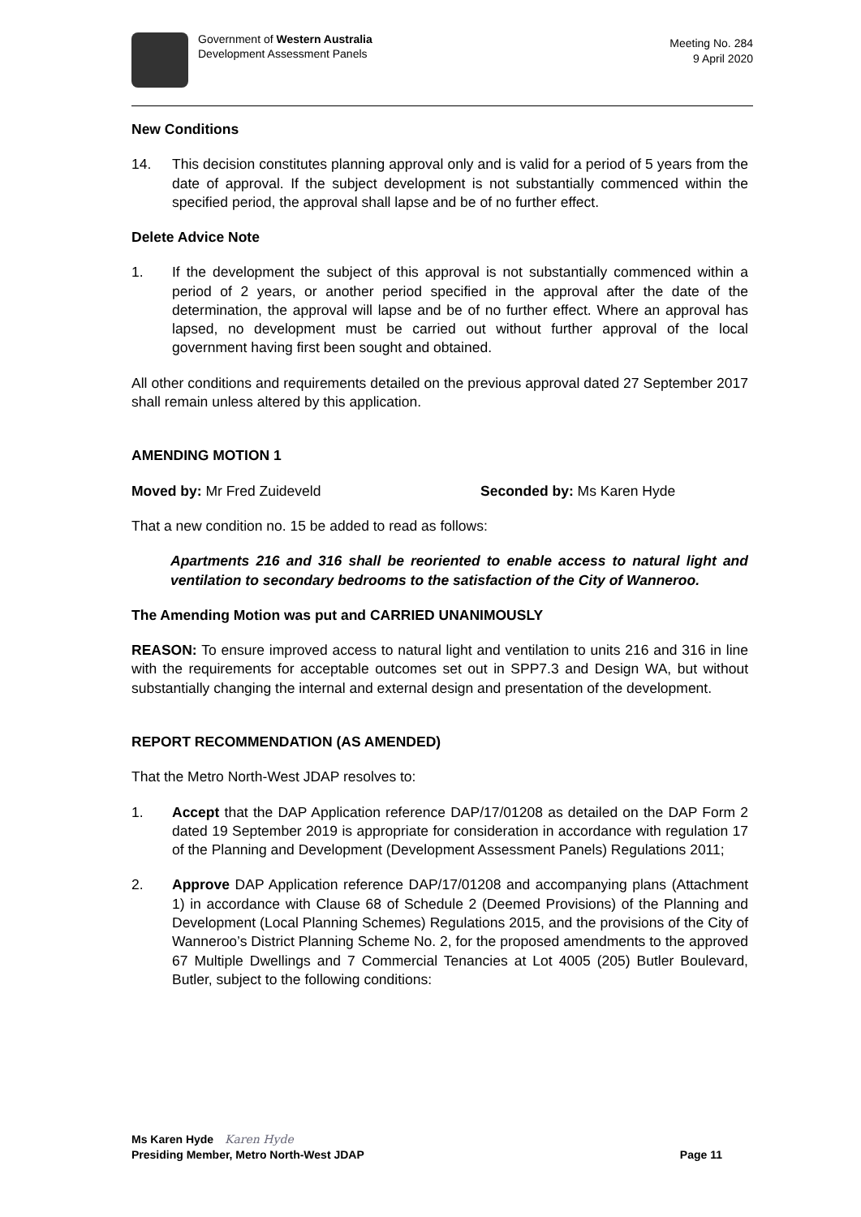Government of Western Australia
Development Assessment Panels
Meeting No. 284
9 April 2020
New Conditions
14. This decision constitutes planning approval only and is valid for a period of 5 years from the date of approval. If the subject development is not substantially commenced within the specified period, the approval shall lapse and be of no further effect.
Delete Advice Note
1. If the development the subject of this approval is not substantially commenced within a period of 2 years, or another period specified in the approval after the date of the determination, the approval will lapse and be of no further effect. Where an approval has lapsed, no development must be carried out without further approval of the local government having first been sought and obtained.
All other conditions and requirements detailed on the previous approval dated 27 September 2017 shall remain unless altered by this application.
AMENDING MOTION 1
Moved by: Mr Fred Zuideveld Seconded by: Ms Karen Hyde
That a new condition no. 15 be added to read as follows:
Apartments 216 and 316 shall be reoriented to enable access to natural light and ventilation to secondary bedrooms to the satisfaction of the City of Wanneroo.
The Amending Motion was put and CARRIED UNANIMOUSLY
REASON: To ensure improved access to natural light and ventilation to units 216 and 316 in line with the requirements for acceptable outcomes set out in SPP7.3 and Design WA, but without substantially changing the internal and external design and presentation of the development.
REPORT RECOMMENDATION (AS AMENDED)
That the Metro North-West JDAP resolves to:
1. Accept that the DAP Application reference DAP/17/01208 as detailed on the DAP Form 2 dated 19 September 2019 is appropriate for consideration in accordance with regulation 17 of the Planning and Development (Development Assessment Panels) Regulations 2011;
2. Approve DAP Application reference DAP/17/01208 and accompanying plans (Attachment 1) in accordance with Clause 68 of Schedule 2 (Deemed Provisions) of the Planning and Development (Local Planning Schemes) Regulations 2015, and the provisions of the City of Wanneroo’s District Planning Scheme No. 2, for the proposed amendments to the approved 67 Multiple Dwellings and 7 Commercial Tenancies at Lot 4005 (205) Butler Boulevard, Butler, subject to the following conditions:
Ms Karen Hyde Karen Hyde
Presiding Member, Metro North-West JDAP Page 11